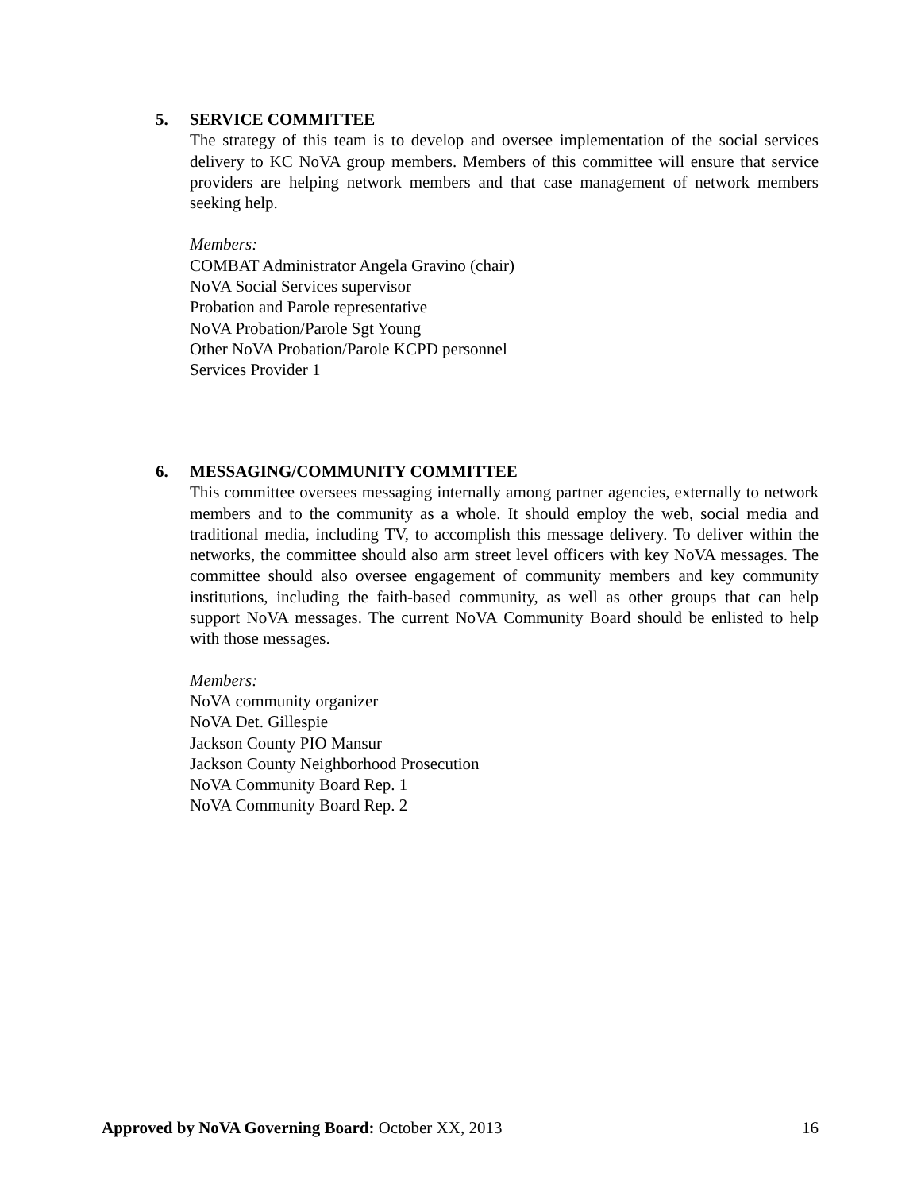5. SERVICE COMMITTEE
The strategy of this team is to develop and oversee implementation of the social services delivery to KC NoVA group members. Members of this committee will ensure that service providers are helping network members and that case management of network members seeking help.
Members:
COMBAT Administrator Angela Gravino (chair)
NoVA Social Services supervisor
Probation and Parole representative
NoVA Probation/Parole Sgt Young
Other NoVA Probation/Parole KCPD personnel
Services Provider 1
6. MESSAGING/COMMUNITY COMMITTEE
This committee oversees messaging internally among partner agencies, externally to network members and to the community as a whole. It should employ the web, social media and traditional media, including TV, to accomplish this message delivery. To deliver within the networks, the committee should also arm street level officers with key NoVA messages. The committee should also oversee engagement of community members and key community institutions, including the faith-based community, as well as other groups that can help support NoVA messages. The current NoVA Community Board should be enlisted to help with those messages.
Members:
NoVA community organizer
NoVA Det. Gillespie
Jackson County PIO Mansur
Jackson County Neighborhood Prosecution
NoVA Community Board Rep. 1
NoVA Community Board Rep. 2
Approved by NoVA Governing Board: October XX, 2013 16